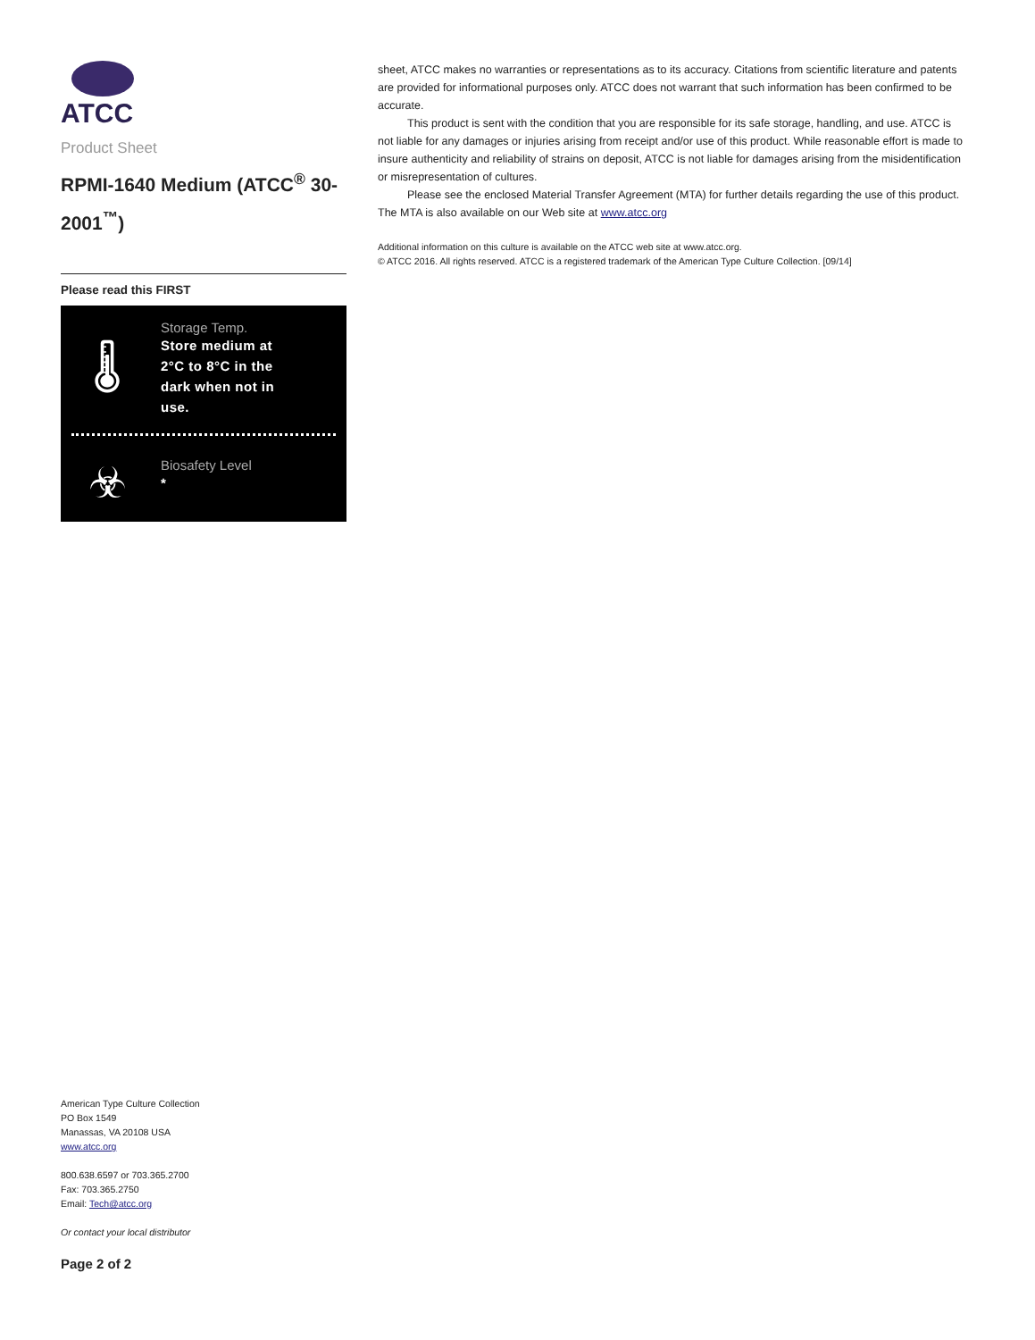ATCC
Product Sheet
RPMI-1640 Medium (ATCC<sup>®</sup> 30-2001<sup>™</sup>)
Please read this FIRST
🌡
Storage Temp.
Store medium at
2°C to 8°C in the
dark when not in
use.
☣
Biosafety Level
*
sheet, ATCC makes no warranties or representations as to its accuracy. Citations from scientific literature and patents are provided for informational purposes only. ATCC does not warrant that such information has been confirmed to be accurate.
This product is sent with the condition that you are responsible for its safe storage, handling, and use. ATCC is not liable for any damages or injuries arising from receipt and/or use of this product. While reasonable effort is made to insure authenticity and reliability of strains on deposit, ATCC is not liable for damages arising from the misidentification or misrepresentation of cultures.
Please see the enclosed Material Transfer Agreement (MTA) for further details regarding the use of this product. The MTA is also available on our Web site at www.atcc.org
Additional information on this culture is available on the ATCC web site at www.atcc.org.
© ATCC 2016. All rights reserved. ATCC is a registered trademark of the American Type Culture Collection. [09/14]
American Type Culture Collection
PO Box 1549
Manassas, VA 20108 USA
www.atcc.org
800.638.6597 or 703.365.2700
Fax: 703.365.2750
Email: Tech@atcc.org
Or contact your local distributor
Page 2 of 2